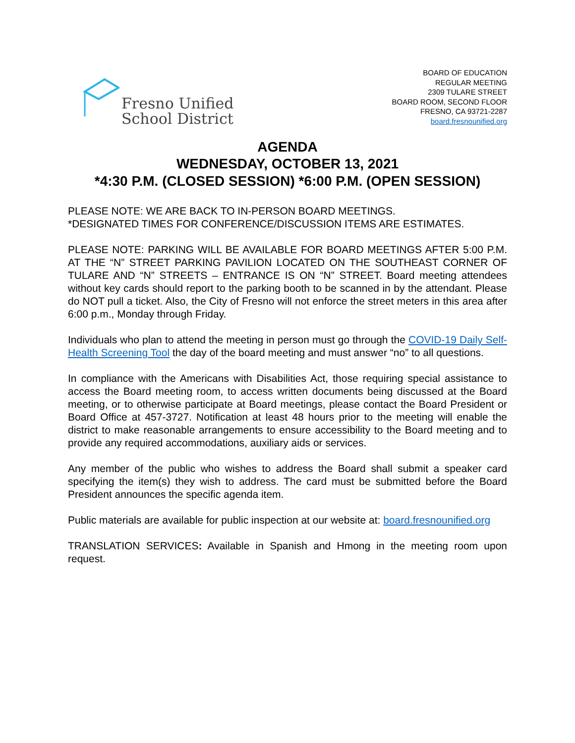Fresno Unified
School District
BOARD OF EDUCATION
REGULAR MEETING
2309 TULARE STREET
BOARD ROOM, SECOND FLOOR
FRESNO, CA 93721-2287
board.fresnounified.org
AGENDA
WEDNESDAY, OCTOBER 13, 2021
*4:30 P.M. (CLOSED SESSION) *6:00 P.M. (OPEN SESSION)
PLEASE NOTE: WE ARE BACK TO IN-PERSON BOARD MEETINGS.
*DESIGNATED TIMES FOR CONFERENCE/DISCUSSION ITEMS ARE ESTIMATES.
PLEASE NOTE: PARKING WILL BE AVAILABLE FOR BOARD MEETINGS AFTER 5:00 P.M. AT THE “N” STREET PARKING PAVILION LOCATED ON THE SOUTHEAST CORNER OF TULARE AND “N” STREETS – ENTRANCE IS ON “N” STREET. Board meeting attendees without key cards should report to the parking booth to be scanned in by the attendant. Please do NOT pull a ticket. Also, the City of Fresno will not enforce the street meters in this area after 6:00 p.m., Monday through Friday.
Individuals who plan to attend the meeting in person must go through the COVID-19 Daily Self-Health Screening Tool the day of the board meeting and must answer “no” to all questions.
In compliance with the Americans with Disabilities Act, those requiring special assistance to access the Board meeting room, to access written documents being discussed at the Board meeting, or to otherwise participate at Board meetings, please contact the Board President or Board Office at 457-3727. Notification at least 48 hours prior to the meeting will enable the district to make reasonable arrangements to ensure accessibility to the Board meeting and to provide any required accommodations, auxiliary aids or services.
Any member of the public who wishes to address the Board shall submit a speaker card specifying the item(s) they wish to address. The card must be submitted before the Board President announces the specific agenda item.
Public materials are available for public inspection at our website at: board.fresnounified.org
TRANSLATION SERVICES: Available in Spanish and Hmong in the meeting room upon request.